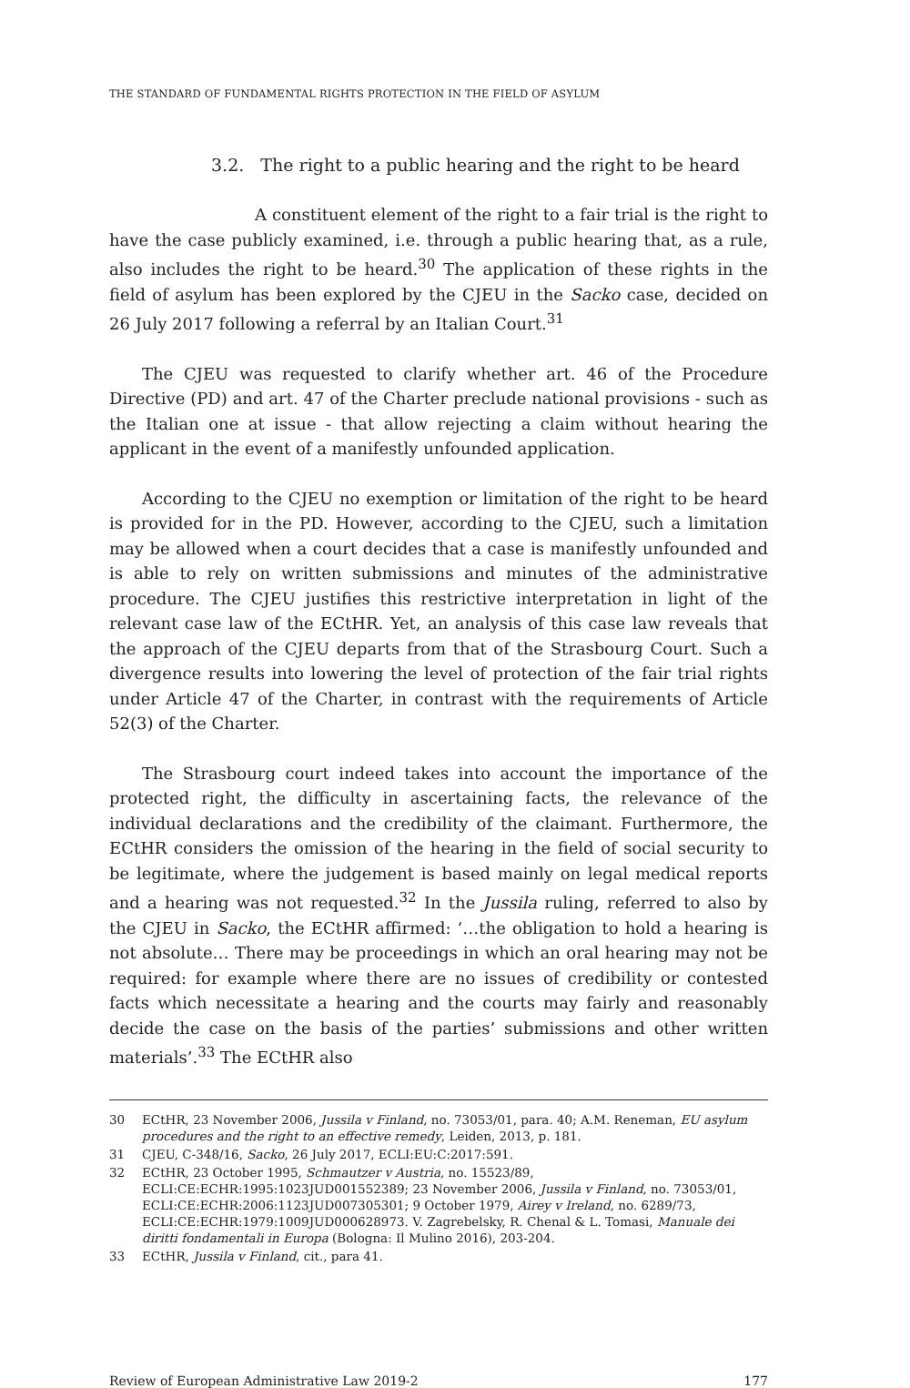THE STANDARD OF FUNDAMENTAL RIGHTS PROTECTION IN THE FIELD OF ASYLUM
3.2. The right to a public hearing and the right to be heard
A constituent element of the right to a fair trial is the right to have the case publicly examined, i.e. through a public hearing that, as a rule, also includes the right to be heard.<sup>30</sup> The application of these rights in the field of asylum has been explored by the CJEU in the Sacko case, decided on 26 July 2017 following a referral by an Italian Court.<sup>31</sup>
The CJEU was requested to clarify whether art. 46 of the Procedure Directive (PD) and art. 47 of the Charter preclude national provisions - such as the Italian one at issue - that allow rejecting a claim without hearing the applicant in the event of a manifestly unfounded application.
According to the CJEU no exemption or limitation of the right to be heard is provided for in the PD. However, according to the CJEU, such a limitation may be allowed when a court decides that a case is manifestly unfounded and is able to rely on written submissions and minutes of the administrative procedure. The CJEU justifies this restrictive interpretation in light of the relevant case law of the ECtHR. Yet, an analysis of this case law reveals that the approach of the CJEU departs from that of the Strasbourg Court. Such a divergence results into lowering the level of protection of the fair trial rights under Article 47 of the Charter, in contrast with the requirements of Article 52(3) of the Charter.
The Strasbourg court indeed takes into account the importance of the protected right, the difficulty in ascertaining facts, the relevance of the individual declarations and the credibility of the claimant. Furthermore, the ECtHR considers the omission of the hearing in the field of social security to be legitimate, where the judgement is based mainly on legal medical reports and a hearing was not requested.<sup>32</sup> In the Jussila ruling, referred to also by the CJEU in Sacko, the ECtHR affirmed: ‘…the obligation to hold a hearing is not absolute… There may be proceedings in which an oral hearing may not be required: for example where there are no issues of credibility or contested facts which necessitate a hearing and the courts may fairly and reasonably decide the case on the basis of the parties’ submissions and other written materials’.<sup>33</sup> The ECtHR also
30 ECtHR, 23 November 2006, Jussila v Finland, no. 73053/01, para. 40; A.M. Reneman, EU asylum procedures and the right to an effective remedy, Leiden, 2013, p. 181.
31 CJEU, C-348/16, Sacko, 26 July 2017, ECLI:EU:C:2017:591.
32 ECtHR, 23 October 1995, Schmautzer v Austria, no. 15523/89, ECLI:CE:ECHR:1995:1023JUD001552389; 23 November 2006, Jussila v Finland, no. 73053/01, ECLI:CE:ECHR:2006:1123JUD007305301; 9 October 1979, Airey v Ireland, no. 6289/73, ECLI:CE:ECHR:1979:1009JUD000628973. V. Zagrebelsky, R. Chenal & L. Tomasi, Manuale dei diritti fondamentali in Europa (Bologna: Il Mulino 2016), 203-204.
33 ECtHR, Jussila v Finland, cit., para 41.
Review of European Administrative Law 2019-2 177